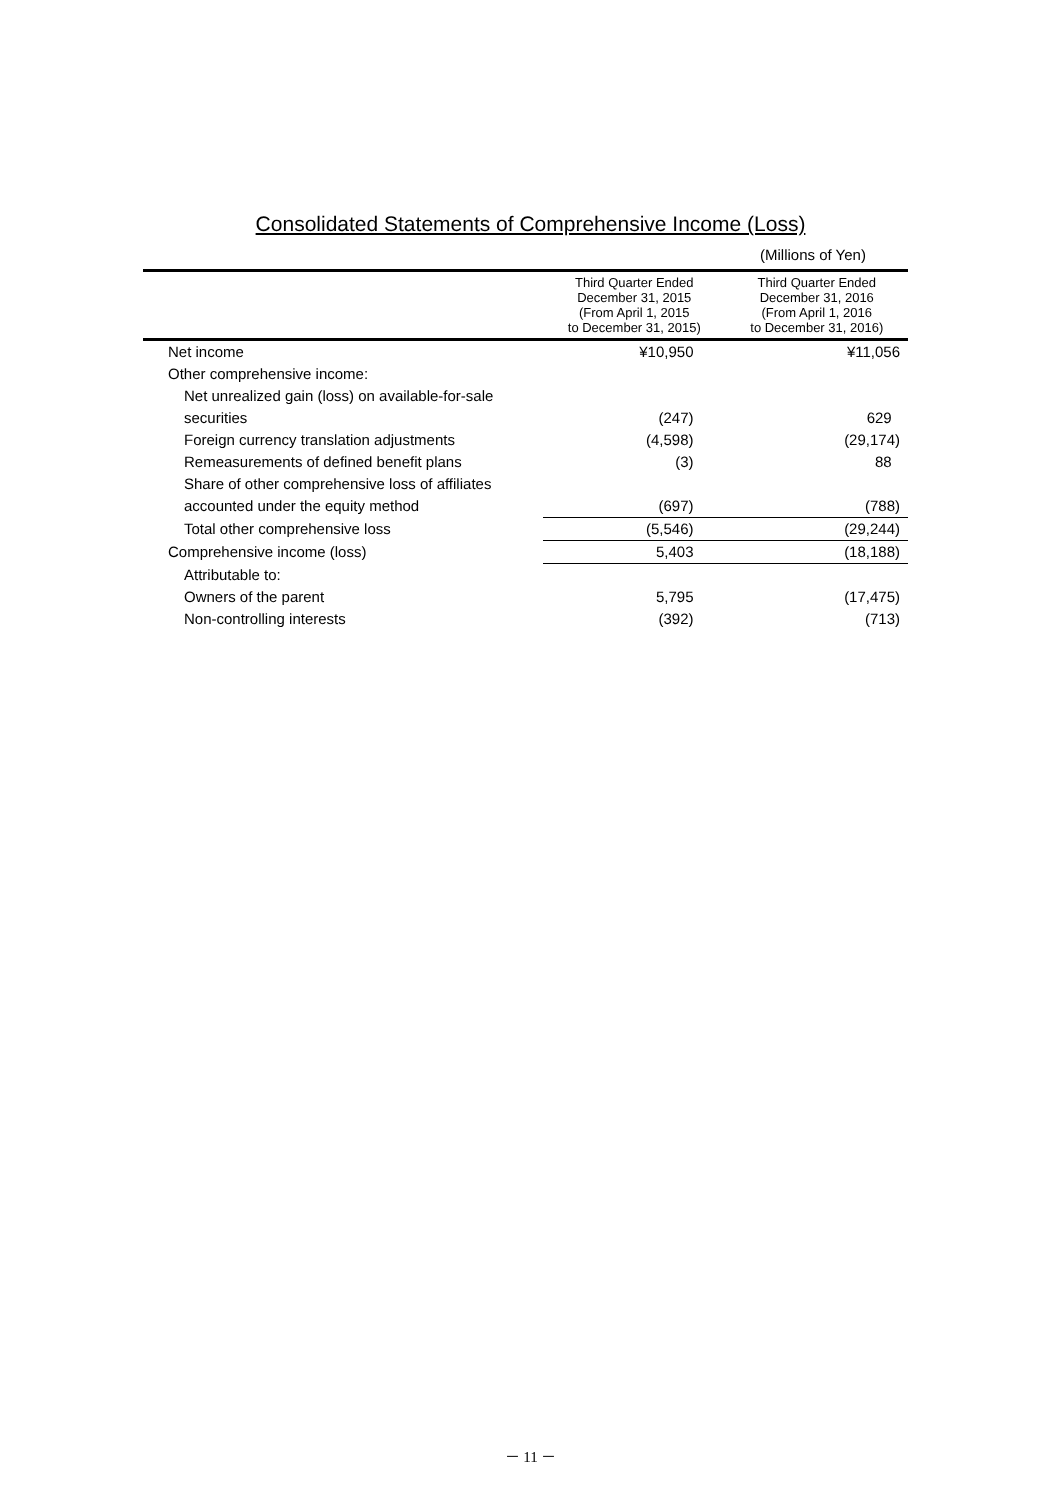Consolidated Statements of Comprehensive Income (Loss)
(Millions of Yen)
| | Third Quarter Ended December 31, 2015 (From April 1, 2015 to December 31, 2015) | Third Quarter Ended December 31, 2016 (From April 1, 2016 to December 31, 2016) |
| --- | --- | --- |
| Net income | ¥10,950 | ¥11,056 |
| Other comprehensive income: | | |
| Net unrealized gain (loss) on available-for-sale | | |
| securities | (247) | 629 |
| Foreign currency translation adjustments | (4,598) | (29,174) |
| Remeasurements of defined benefit plans | (3) | 88 |
| Share of other comprehensive loss of affiliates | | |
| accounted under the equity method | (697) | (788) |
| Total other comprehensive loss | (5,546) | (29,244) |
| Comprehensive income (loss) | 5,403 | (18,188) |
| Attributable to: | | |
| Owners of the parent | 5,795 | (17,475) |
| Non-controlling interests | (392) | (713) |
－ 11 －